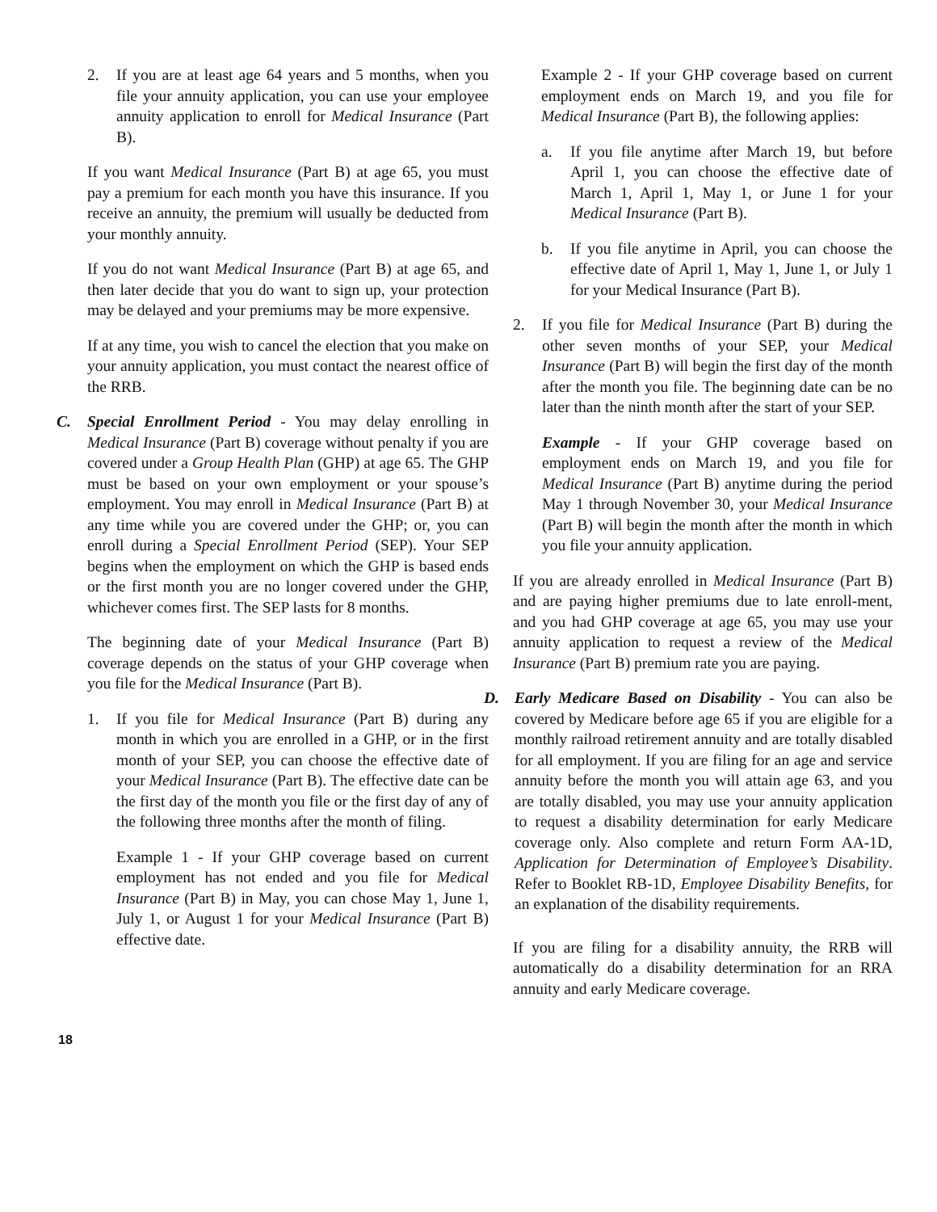2. If you are at least age 64 years and 5 months, when you file your annuity application, you can use your employee annuity application to enroll for Medical Insurance (Part B).
If you want Medical Insurance (Part B) at age 65, you must pay a premium for each month you have this insurance. If you receive an annuity, the premium will usually be deducted from your monthly annuity.
If you do not want Medical Insurance (Part B) at age 65, and then later decide that you do want to sign up, your protection may be delayed and your premiums may be more expensive.
If at any time, you wish to cancel the election that you make on your annuity application, you must contact the nearest office of the RRB.
C. Special Enrollment Period - You may delay enrolling in Medical Insurance (Part B) coverage without penalty if you are covered under a Group Health Plan (GHP) at age 65. The GHP must be based on your own employment or your spouse’s employment. You may enroll in Medical Insurance (Part B) at any time while you are covered under the GHP; or, you can enroll during a Special Enrollment Period (SEP). Your SEP begins when the employment on which the GHP is based ends or the first month you are no longer covered under the GHP, whichever comes first. The SEP lasts for 8 months.
The beginning date of your Medical Insurance (Part B) coverage depends on the status of your GHP coverage when you file for the Medical Insurance (Part B).
1. If you file for Medical Insurance (Part B) during any month in which you are enrolled in a GHP, or in the first month of your SEP, you can choose the effective date of your Medical Insurance (Part B). The effective date can be the first day of the month you file or the first day of any of the following three months after the month of filing.
Example 1 - If your GHP coverage based on current employment has not ended and you file for Medical Insurance (Part B) in May, you can chose May 1, June 1, July 1, or August 1 for your Medical Insurance (Part B) effective date.
Example 2 - If your GHP coverage based on current employment ends on March 19, and you file for Medical Insurance (Part B), the following applies:
a. If you file anytime after March 19, but before April 1, you can choose the effective date of March 1, April 1, May 1, or June 1 for your Medical Insurance (Part B).
b. If you file anytime in April, you can choose the effective date of April 1, May 1, June 1, or July 1 for your Medical Insurance (Part B).
2. If you file for Medical Insurance (Part B) during the other seven months of your SEP, your Medical Insurance (Part B) will begin the first day of the month after the month you file. The beginning date can be no later than the ninth month after the start of your SEP.
Example - If your GHP coverage based on employment ends on March 19, and you file for Medical Insurance (Part B) anytime during the period May 1 through November 30, your Medical Insurance (Part B) will begin the month after the month in which you file your annuity application.
If you are already enrolled in Medical Insurance (Part B) and are paying higher premiums due to late enroll-ment, and you had GHP coverage at age 65, you may use your annuity application to request a review of the Medical Insurance (Part B) premium rate you are paying.
D. Early Medicare Based on Disability - You can also be covered by Medicare before age 65 if you are eligible for a monthly railroad retirement annuity and are totally disabled for all employment. If you are filing for an age and service annuity before the month you will attain age 63, and you are totally disabled, you may use your annuity application to request a disability determination for early Medicare coverage only. Also complete and return Form AA-1D, Application for Determination of Employee’s Disability. Refer to Booklet RB-1D, Employee Disability Benefits, for an explanation of the disability requirements.
If you are filing for a disability annuity, the RRB will automatically do a disability determination for an RRA annuity and early Medicare coverage.
18